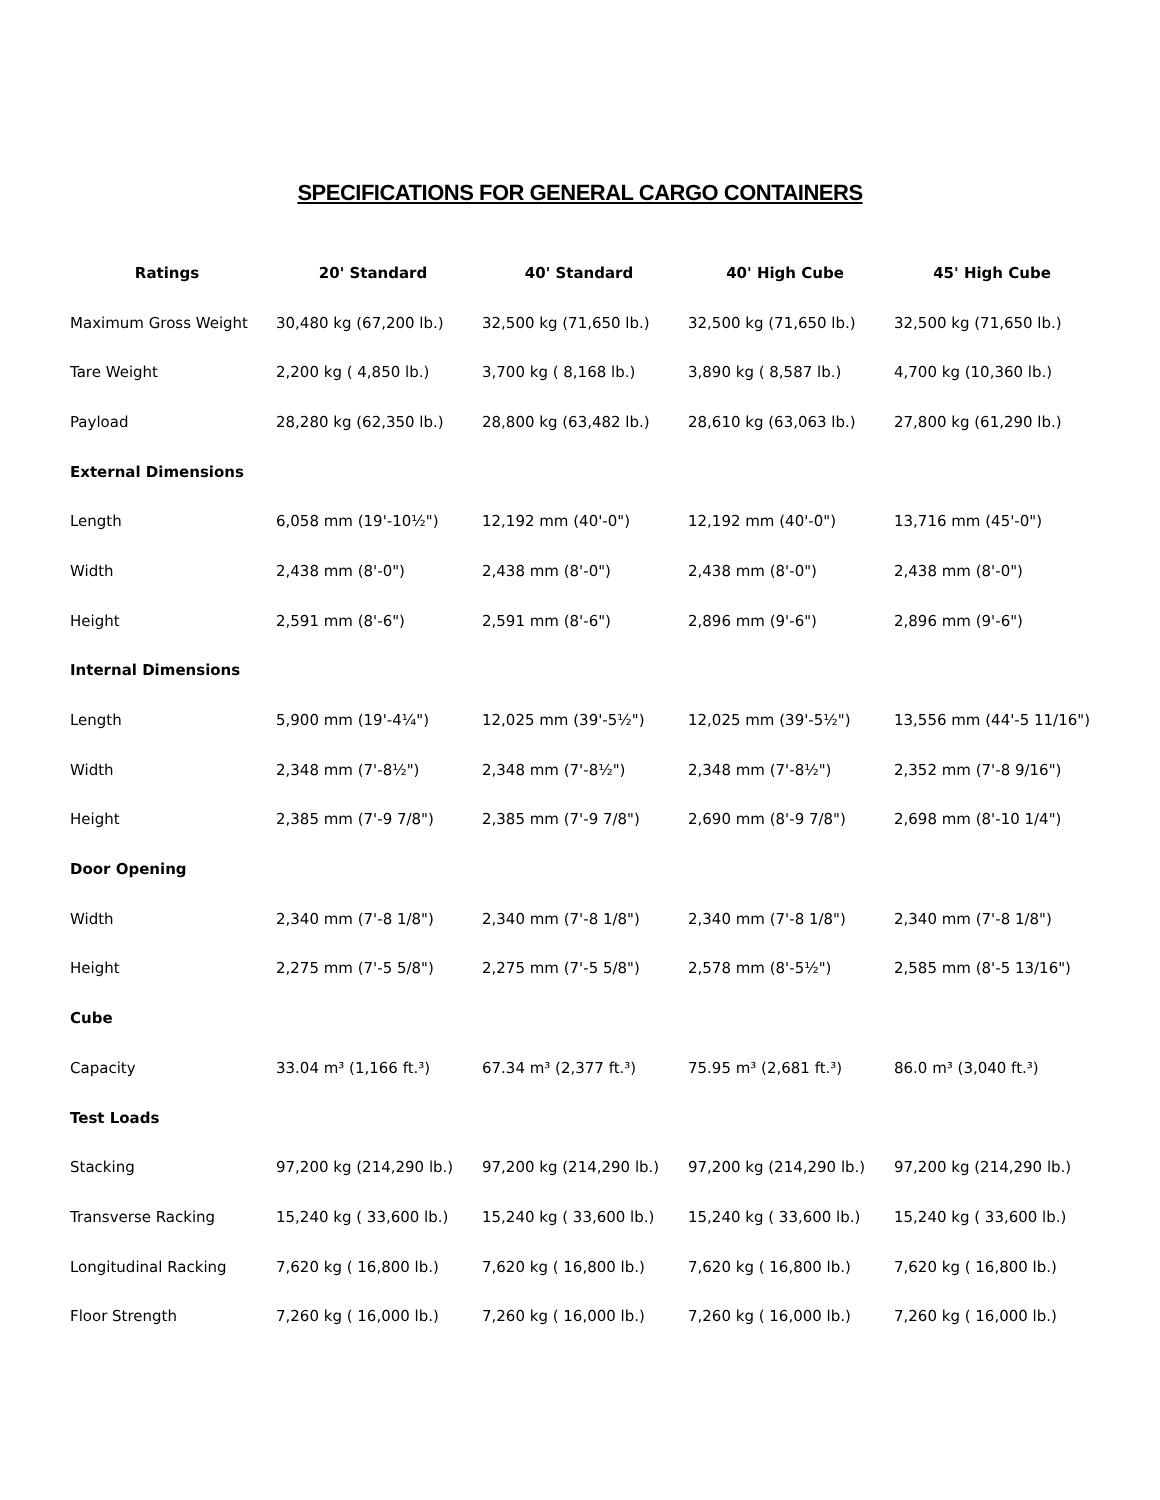SPECIFICATIONS FOR GENERAL CARGO CONTAINERS
| Ratings | 20' Standard | 40' Standard | 40' High Cube | 45' High Cube |
| --- | --- | --- | --- | --- |
| Maximum Gross Weight | 30,480 kg (67,200 lb.) | 32,500 kg (71,650 lb.) | 32,500 kg (71,650 lb.) | 32,500 kg (71,650 lb.) |
| Tare Weight | 2,200 kg ( 4,850 lb.) | 3,700 kg ( 8,168 lb.) | 3,890 kg ( 8,587 lb.) | 4,700 kg (10,360 lb.) |
| Payload | 28,280 kg (62,350 lb.) | 28,800 kg (63,482 lb.) | 28,610 kg (63,063 lb.) | 27,800 kg (61,290 lb.) |
| External Dimensions | | | | |
| Length | 6,058 mm (19'-10½") | 12,192 mm (40'-0") | 12,192 mm (40'-0") | 13,716 mm (45'-0") |
| Width | 2,438 mm (8'-0") | 2,438 mm (8'-0") | 2,438 mm (8'-0") | 2,438 mm (8'-0") |
| Height | 2,591 mm (8'-6") | 2,591 mm (8'-6") | 2,896 mm (9'-6") | 2,896 mm (9'-6") |
| Internal Dimensions | | | | |
| Length | 5,900 mm (19'-4¼") | 12,025 mm (39'-5½") | 12,025 mm (39'-5½") | 13,556 mm (44'-5 11/16") |
| Width | 2,348 mm (7'-8½") | 2,348 mm (7'-8½") | 2,348 mm (7'-8½") | 2,352 mm (7'-8 9/16") |
| Height | 2,385 mm (7'-9 7/8") | 2,385 mm (7'-9 7/8") | 2,690 mm (8'-9 7/8") | 2,698 mm (8'-10 1/4") |
| Door Opening | | | | |
| Width | 2,340 mm (7'-8 1/8") | 2,340 mm (7'-8 1/8") | 2,340 mm (7'-8 1/8") | 2,340 mm (7'-8 1/8") |
| Height | 2,275 mm (7'-5 5/8") | 2,275 mm (7'-5 5/8") | 2,578 mm (8'-5½") | 2,585 mm (8'-5 13/16") |
| Cube | | | | |
| Capacity | 33.04 m³ (1,166 ft.³) | 67.34 m³ (2,377 ft.³) | 75.95 m³ (2,681 ft.³) | 86.0 m³ (3,040 ft.³) |
| Test Loads | | | | |
| Stacking | 97,200 kg (214,290 lb.) | 97,200 kg (214,290 lb.) | 97,200 kg (214,290 lb.) | 97,200 kg (214,290 lb.) |
| Transverse Racking | 15,240 kg ( 33,600 lb.) | 15,240 kg ( 33,600 lb.) | 15,240 kg ( 33,600 lb.) | 15,240 kg ( 33,600 lb.) |
| Longitudinal Racking | 7,620 kg ( 16,800 lb.) | 7,620 kg ( 16,800 lb.) | 7,620 kg ( 16,800 lb.) | 7,620 kg ( 16,800 lb.) |
| Floor Strength | 7,260 kg ( 16,000 lb.) | 7,260 kg ( 16,000 lb.) | 7,260 kg ( 16,000 lb.) | 7,260 kg ( 16,000 lb.) |